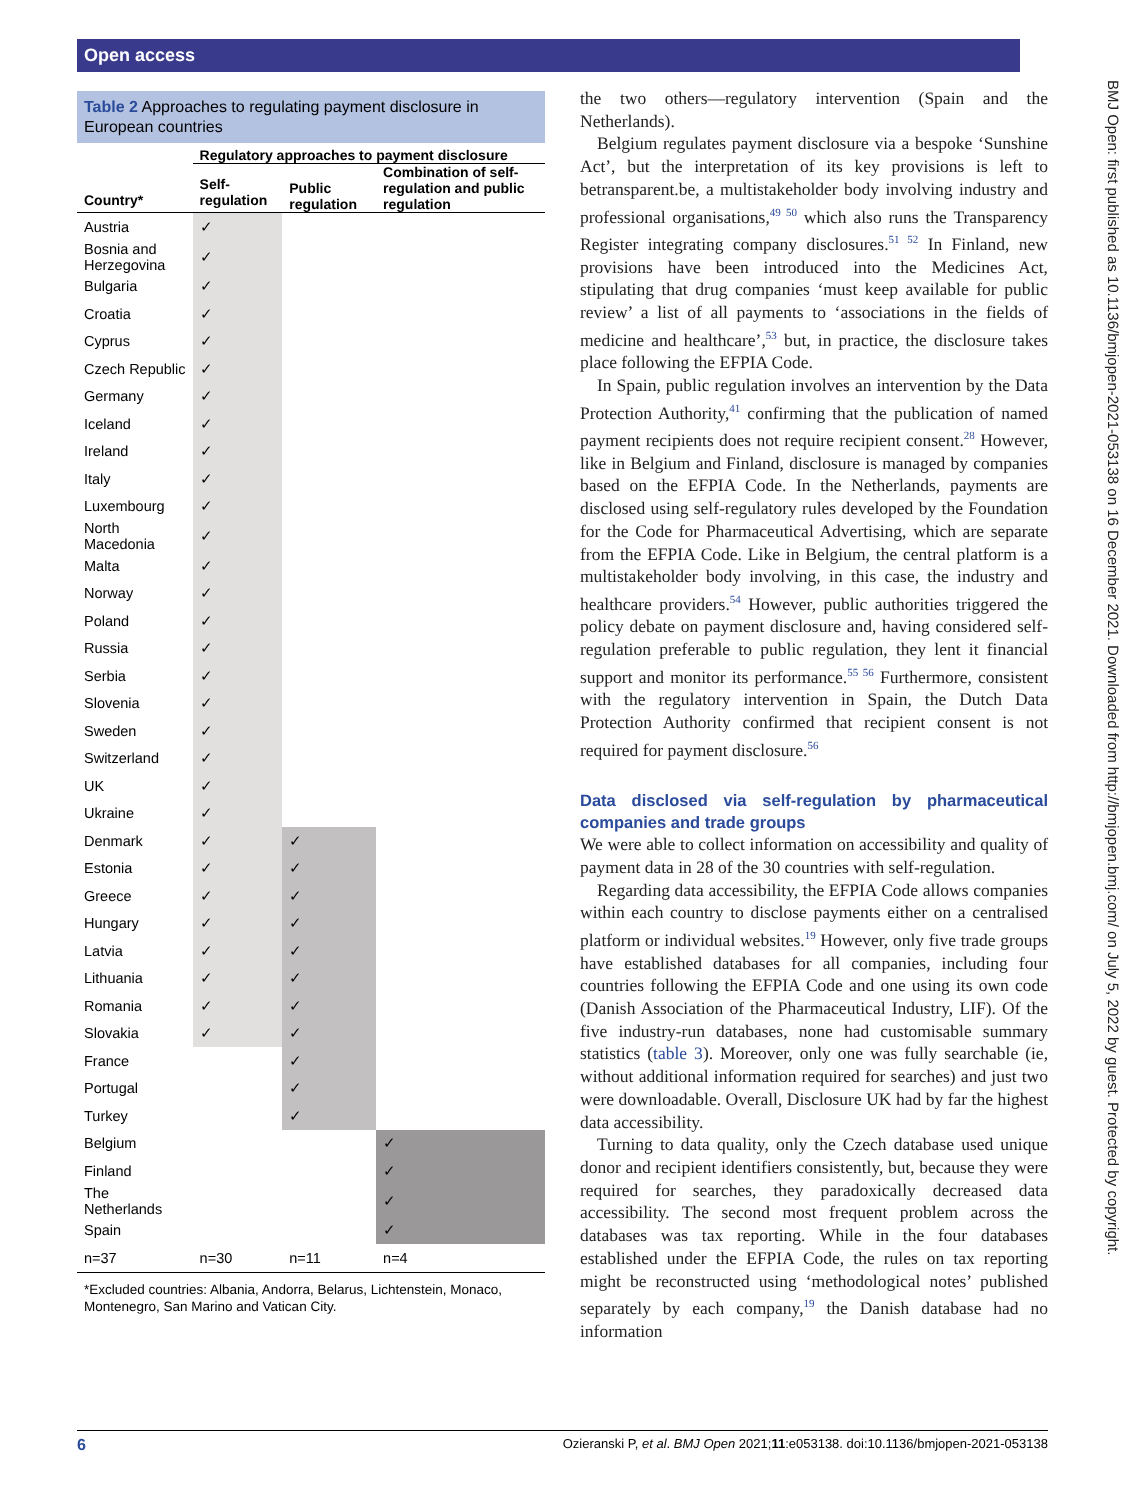Open access
BMJ Open: first published as 10.1136/bmjopen-2021-053138 on 16 December 2021. Downloaded from http://bmjopen.bmj.com/ on July 5, 2022 by guest. Protected by copyright.
Table 2 Approaches to regulating payment disclosure in European countries
| Country* | Regulatory approaches to payment disclosure | | |
| --- | --- | --- | --- |
| | Self-regulation | Public regulation | Combination of self-regulation and public regulation |
| Austria | ✓ | | |
| Bosnia and Herzegovina | ✓ | | |
| Bulgaria | ✓ | | |
| Croatia | ✓ | | |
| Cyprus | ✓ | | |
| Czech Republic | ✓ | | |
| Germany | ✓ | | |
| Iceland | ✓ | | |
| Ireland | ✓ | | |
| Italy | ✓ | | |
| Luxembourg | ✓ | | |
| North Macedonia | ✓ | | |
| Malta | ✓ | | |
| Norway | ✓ | | |
| Poland | ✓ | | |
| Russia | ✓ | | |
| Serbia | ✓ | | |
| Slovenia | ✓ | | |
| Sweden | ✓ | | |
| Switzerland | ✓ | | |
| UK | ✓ | | |
| Ukraine | ✓ | | |
| Denmark | ✓ | ✓ | |
| Estonia | ✓ | ✓ | |
| Greece | ✓ | ✓ | |
| Hungary | ✓ | ✓ | |
| Latvia | ✓ | ✓ | |
| Lithuania | ✓ | ✓ | |
| Romania | ✓ | ✓ | |
| Slovakia | ✓ | ✓ | |
| France | | ✓ | |
| Portugal | | ✓ | |
| Turkey | | ✓ | |
| Belgium | | | ✓ |
| Finland | | | ✓ |
| The Netherlands | | | ✓ |
| Spain | | | ✓ |
| n=37 | n=30 | n=11 | n=4 |
*Excluded countries: Albania, Andorra, Belarus, Lichtenstein, Monaco, Montenegro, San Marino and Vatican City.
the two others—regulatory intervention (Spain and the Netherlands).
Belgium regulates payment disclosure via a bespoke ‘Sunshine Act’, but the interpretation of its key provisions is left to betransparent.be, a multistakeholder body involving industry and professional organisations,<sup>49 50</sup> which also runs the Transparency Register integrating company disclosures.<sup>51 52</sup> In Finland, new provisions have been introduced into the Medicines Act, stipulating that drug companies ‘must keep available for public review’ a list of all payments to ‘associations in the fields of medicine and healthcare’,<sup>53</sup> but, in practice, the disclosure takes place following the EFPIA Code.
In Spain, public regulation involves an intervention by the Data Protection Authority,<sup>41</sup> confirming that the publication of named payment recipients does not require recipient consent.<sup>28</sup> However, like in Belgium and Finland, disclosure is managed by companies based on the EFPIA Code. In the Netherlands, payments are disclosed using self-regulatory rules developed by the Foundation for the Code for Pharmaceutical Advertising, which are separate from the EFPIA Code. Like in Belgium, the central platform is a multistakeholder body involving, in this case, the industry and healthcare providers.<sup>54</sup> However, public authorities triggered the policy debate on payment disclosure and, having considered self-regulation preferable to public regulation, they lent it financial support and monitor its performance.<sup>55 56</sup> Furthermore, consistent with the regulatory intervention in Spain, the Dutch Data Protection Authority confirmed that recipient consent is not required for payment disclosure.<sup>56</sup>
Data disclosed via self-regulation by pharmaceutical companies and trade groups
We were able to collect information on accessibility and quality of payment data in 28 of the 30 countries with self-regulation.
Regarding data accessibility, the EFPIA Code allows companies within each country to disclose payments either on a centralised platform or individual websites.<sup>19</sup> However, only five trade groups have established databases for all companies, including four countries following the EFPIA Code and one using its own code (Danish Association of the Pharmaceutical Industry, LIF). Of the five industry-run databases, none had customisable summary statistics (table 3). Moreover, only one was fully searchable (ie, without additional information required for searches) and just two were downloadable. Overall, Disclosure UK had by far the highest data accessibility.
Turning to data quality, only the Czech database used unique donor and recipient identifiers consistently, but, because they were required for searches, they paradoxically decreased data accessibility. The second most frequent problem across the databases was tax reporting. While in the four databases established under the EFPIA Code, the rules on tax reporting might be reconstructed using ‘methodological notes’ published separately by each company,<sup>19</sup> the Danish database had no information
6 Ozieranski P, et al. BMJ Open 2021;11:e053138. doi:10.1136/bmjopen-2021-053138